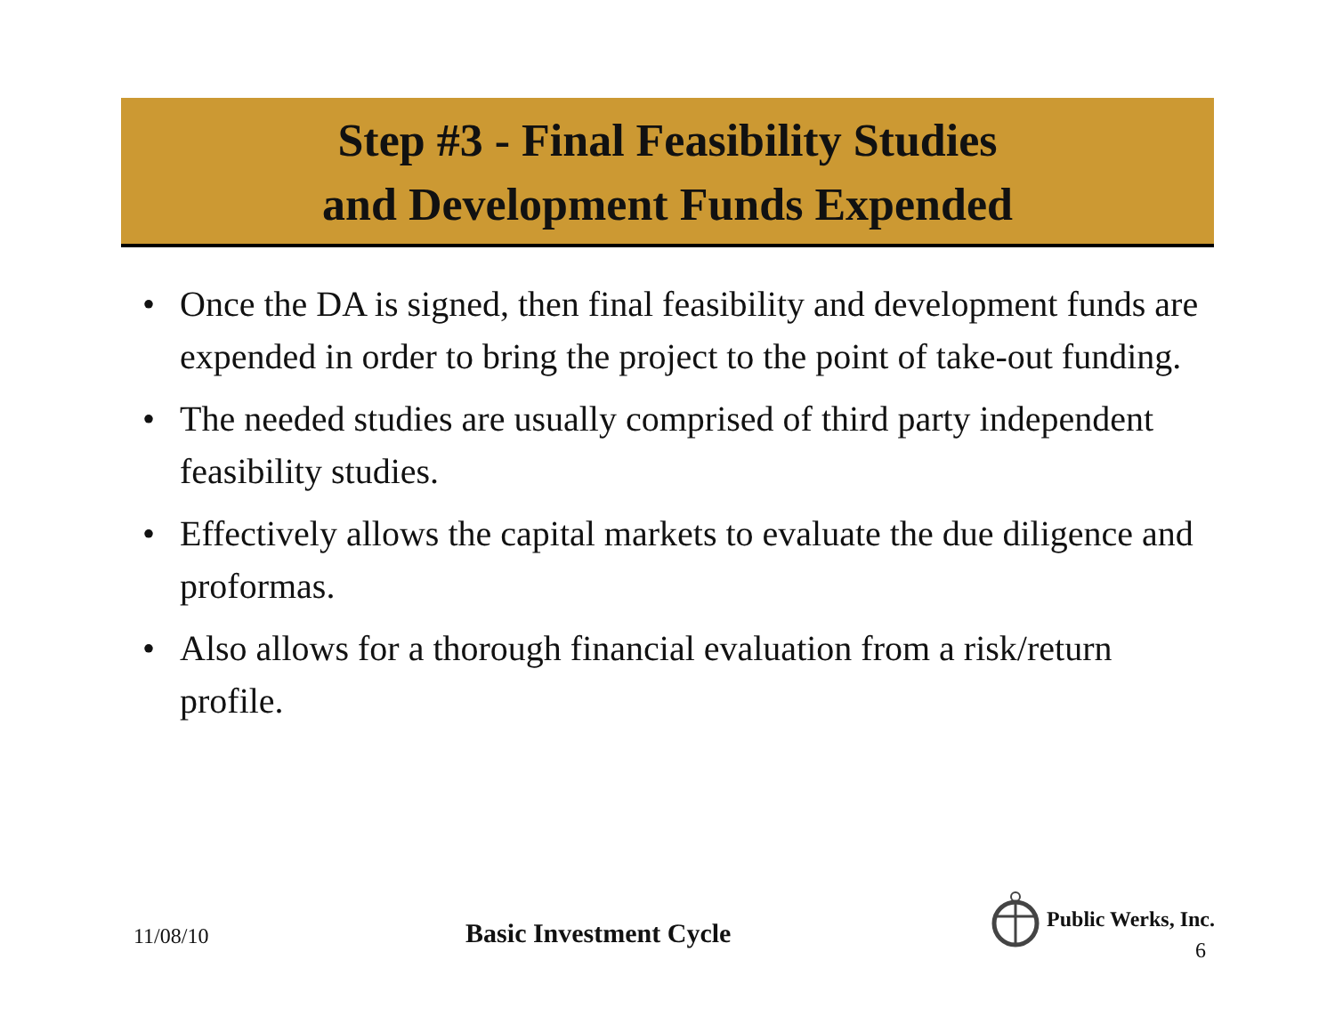Step #3 - Final Feasibility Studies
and Development Funds Expended
• Once the DA is signed, then final feasibility and development funds are expended in order to bring the project to the point of take-out funding.
• The needed studies are usually comprised of third party independent feasibility studies.
• Effectively allows the capital markets to evaluate the due diligence and proformas.
• Also allows for a thorough financial evaluation from a risk/return profile.
11/08/10
Basic Investment Cycle
Public Werks, Inc.
6